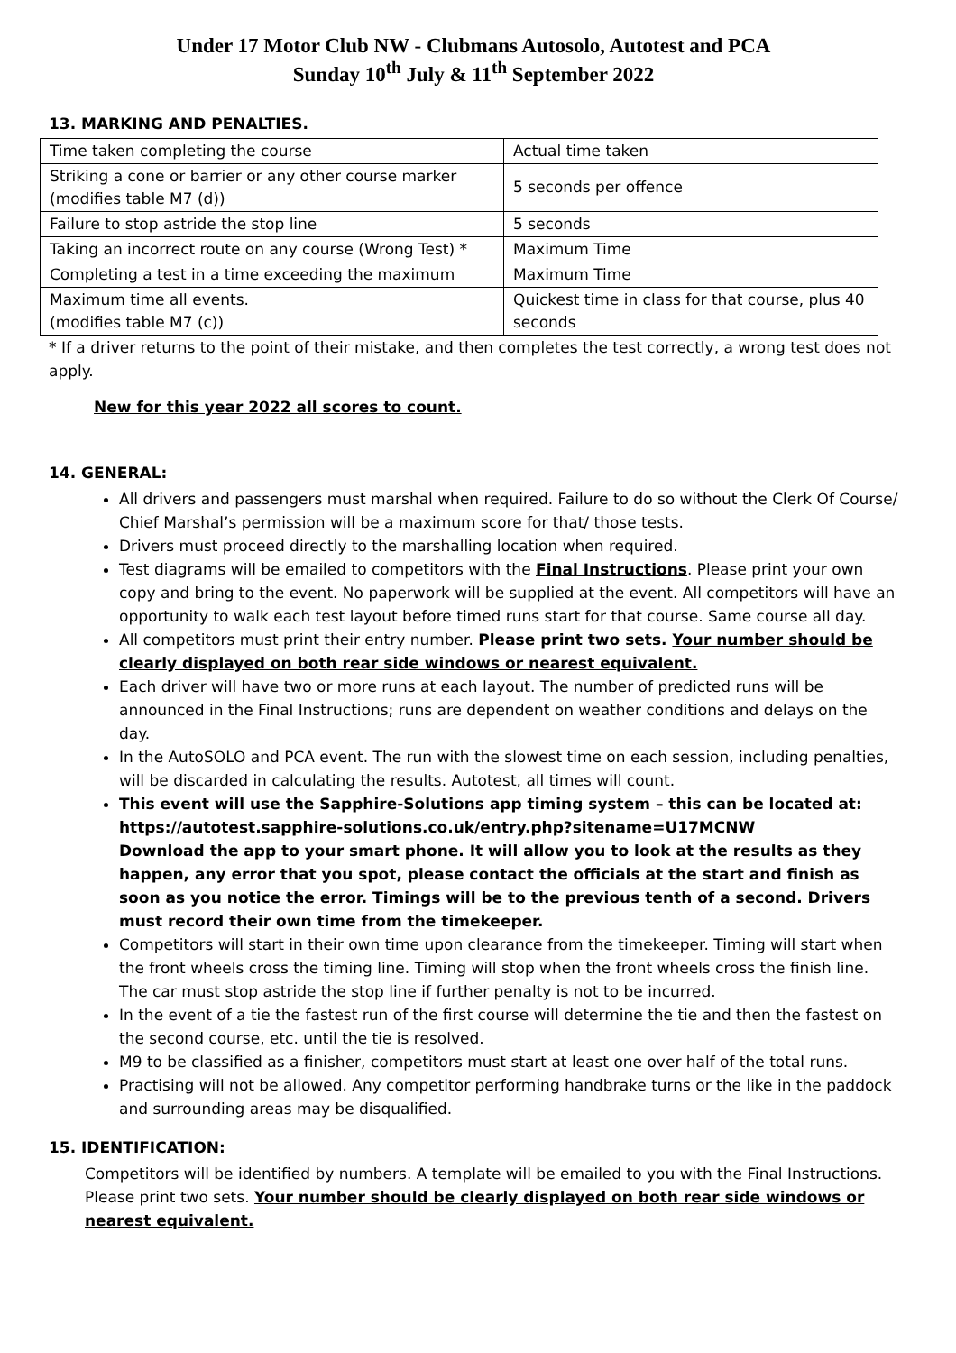Under 17 Motor Club NW - Clubmans Autosolo, Autotest and PCA
Sunday 10<sup>th</sup> July & 11<sup>th</sup> September 2022
13. MARKING AND PENALTIES.
| Time taken completing the course | Actual time taken |
| Striking a cone or barrier or any other course marker (modifies table M7 (d)) | 5 seconds per offence |
| Failure to stop astride the stop line | 5 seconds |
| Taking an incorrect route on any course (Wrong Test) * | Maximum Time |
| Completing a test in a time exceeding the maximum | Maximum Time |
| Maximum time all events. (modifies table M7 (c)) | Quickest time in class for that course, plus 40 seconds |
* If a driver returns to the point of their mistake, and then completes the test correctly, a wrong test does not apply.
New for this year 2022 all scores to count.
14. GENERAL:
All drivers and passengers must marshal when required. Failure to do so without the Clerk Of Course/ Chief Marshal’s permission will be a maximum score for that/ those tests.
Drivers must proceed directly to the marshalling location when required.
Test diagrams will be emailed to competitors with the Final Instructions. Please print your own copy and bring to the event. No paperwork will be supplied at the event. All competitors will have an opportunity to walk each test layout before timed runs start for that course. Same course all day.
All competitors must print their entry number. Please print two sets. Your number should be clearly displayed on both rear side windows or nearest equivalent.
Each driver will have two or more runs at each layout. The number of predicted runs will be announced in the Final Instructions; runs are dependent on weather conditions and delays on the day.
In the AutoSOLO and PCA event. The run with the slowest time on each session, including penalties, will be discarded in calculating the results. Autotest, all times will count.
This event will use the Sapphire-Solutions app timing system – this can be located at: https://autotest.sapphire-solutions.co.uk/entry.php?sitename=U17MCNW
Download the app to your smart phone. It will allow you to look at the results as they happen, any error that you spot, please contact the officials at the start and finish as soon as you notice the error. Timings will be to the previous tenth of a second. Drivers must record their own time from the timekeeper.
Competitors will start in their own time upon clearance from the timekeeper. Timing will start when the front wheels cross the timing line. Timing will stop when the front wheels cross the finish line. The car must stop astride the stop line if further penalty is not to be incurred.
In the event of a tie the fastest run of the first course will determine the tie and then the fastest on the second course, etc. until the tie is resolved.
M9 to be classified as a finisher, competitors must start at least one over half of the total runs.
Practising will not be allowed. Any competitor performing handbrake turns or the like in the paddock and surrounding areas may be disqualified.
15. IDENTIFICATION:
Competitors will be identified by numbers. A template will be emailed to you with the Final Instructions. Please print two sets. Your number should be clearly displayed on both rear side windows or nearest equivalent.